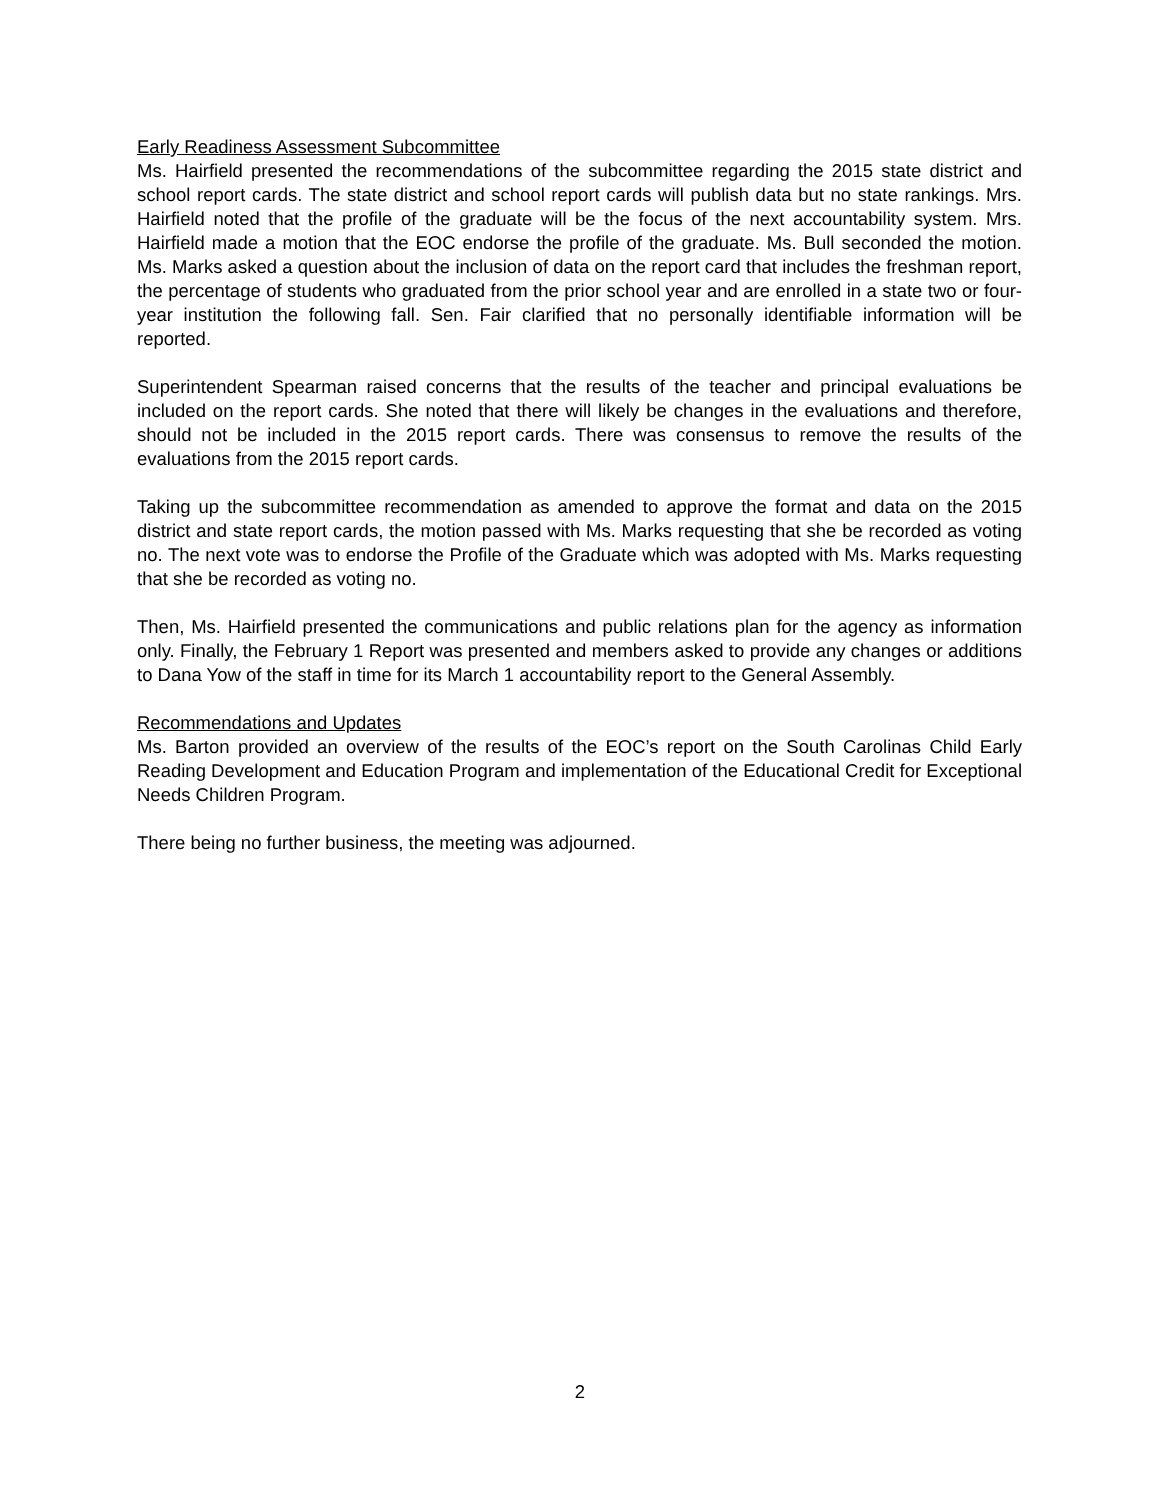Early Readiness Assessment Subcommittee
Ms. Hairfield presented the recommendations of the subcommittee regarding the 2015 state district and school report cards. The state district and school report cards will publish data but no state rankings. Mrs. Hairfield noted that the profile of the graduate will be the focus of the next accountability system. Mrs. Hairfield made a motion that the EOC endorse the profile of the graduate. Ms. Bull seconded the motion. Ms. Marks asked a question about the inclusion of data on the report card that includes the freshman report, the percentage of students who graduated from the prior school year and are enrolled in a state two or four-year institution the following fall. Sen. Fair clarified that no personally identifiable information will be reported.
Superintendent Spearman raised concerns that the results of the teacher and principal evaluations be included on the report cards. She noted that there will likely be changes in the evaluations and therefore, should not be included in the 2015 report cards. There was consensus to remove the results of the evaluations from the 2015 report cards.
Taking up the subcommittee recommendation as amended to approve the format and data on the 2015 district and state report cards, the motion passed with Ms. Marks requesting that she be recorded as voting no. The next vote was to endorse the Profile of the Graduate which was adopted with Ms. Marks requesting that she be recorded as voting no.
Then, Ms. Hairfield presented the communications and public relations plan for the agency as information only. Finally, the February 1 Report was presented and members asked to provide any changes or additions to Dana Yow of the staff in time for its March 1 accountability report to the General Assembly.
Recommendations and Updates
Ms. Barton provided an overview of the results of the EOC’s report on the South Carolinas Child Early Reading Development and Education Program and implementation of the Educational Credit for Exceptional Needs Children Program.
There being no further business, the meeting was adjourned.
2